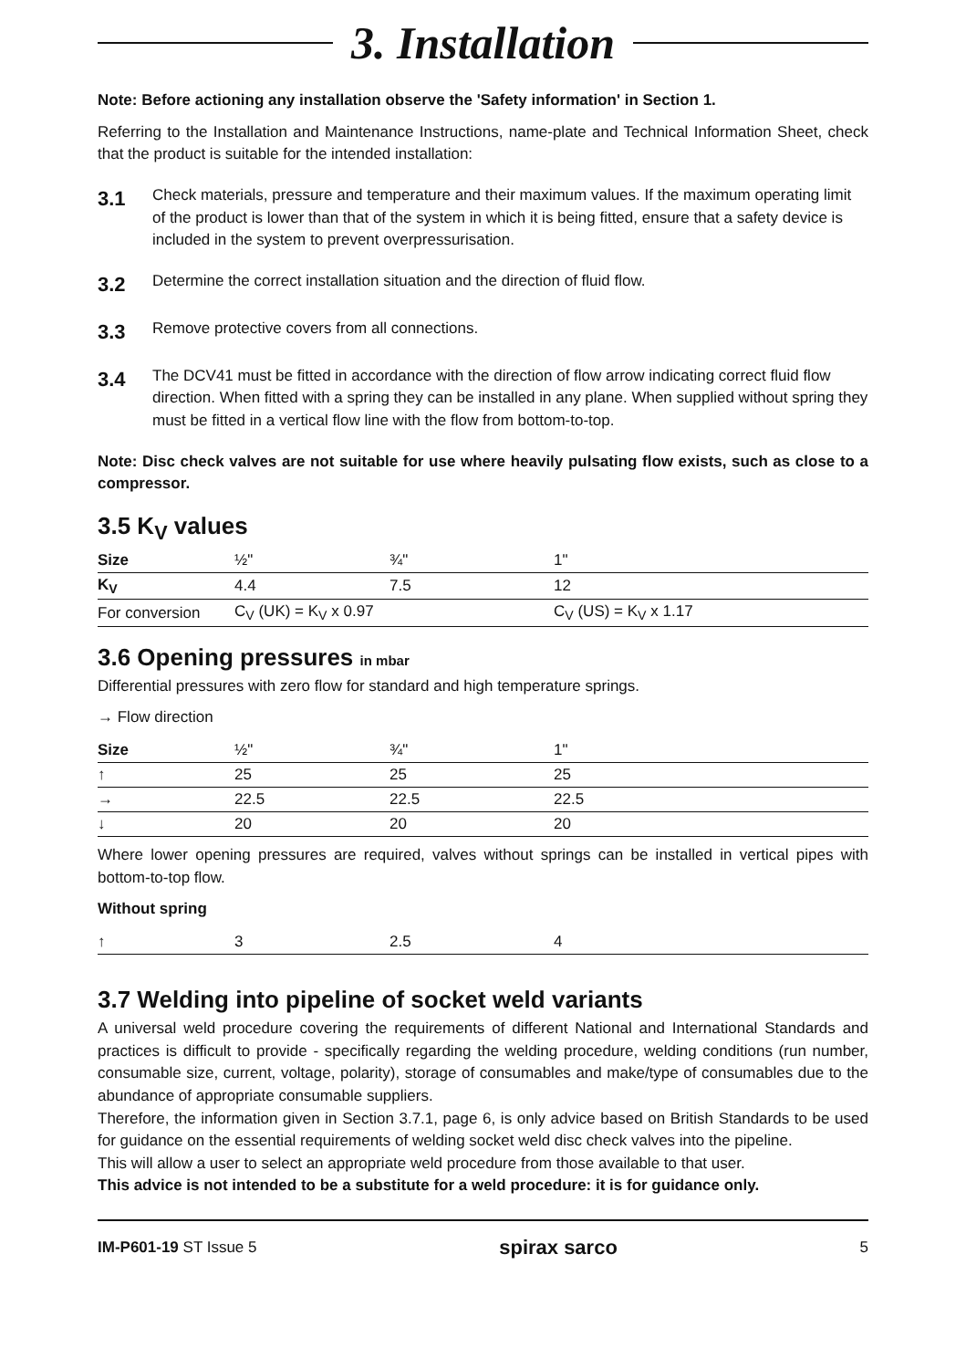3. Installation
Note: Before actioning any installation observe the 'Safety information' in Section 1.
Referring to the Installation and Maintenance Instructions, name-plate and Technical Information Sheet, check that the product is suitable for the intended installation:
3.1 Check materials, pressure and temperature and their maximum values. If the maximum operating limit of the product is lower than that of the system in which it is being fitted, ensure that a safety device is included in the system to prevent overpressurisation.
3.2 Determine the correct installation situation and the direction of fluid flow.
3.3 Remove protective covers from all connections.
3.4 The DCV41 must be fitted in accordance with the direction of flow arrow indicating correct fluid flow direction. When fitted with a spring they can be installed in any plane. When supplied without spring they must be fitted in a vertical flow line with the flow from bottom-to-top.
Note: Disc check valves are not suitable for use where heavily pulsating flow exists, such as close to a compressor.
3.5 K<sub>V</sub> values
| Size | ½" | ¾" | 1" |
| K<sub>V</sub> | 4.4 | 7.5 | 12 |
| For conversion | C<sub>V</sub> (UK) = K<sub>V</sub> x 0.97 | | C<sub>V</sub> (US) = K<sub>V</sub> x 1.17 |
3.6 Opening pressures in mbar
Differential pressures with zero flow for standard and high temperature springs.
→ Flow direction
| Size | ½" | ¾" | 1" |
| ↑ | 25 | 25 | 25 |
| → | 22.5 | 22.5 | 22.5 |
| ↓ | 20 | 20 | 20 |
Where lower opening pressures are required, valves without springs can be installed in vertical pipes with bottom-to-top flow.
Without spring
| ↑ | 3 | 2.5 | 4 |
3.7 Welding into pipeline of socket weld variants
A universal weld procedure covering the requirements of different National and International Standards and practices is difficult to provide - specifically regarding the welding procedure, welding conditions (run number, consumable size, current, voltage, polarity), storage of consumables and make/type of consumables due to the abundance of appropriate consumable suppliers.
Therefore, the information given in Section 3.7.1, page 6, is only advice based on British Standards to be used for guidance on the essential requirements of welding socket weld disc check valves into the pipeline.
This will allow a user to select an appropriate weld procedure from those available to that user.
This advice is not intended to be a substitute for a weld procedure: it is for guidance only.
IM-P601-19 ST Issue 5 spirax sarco 5